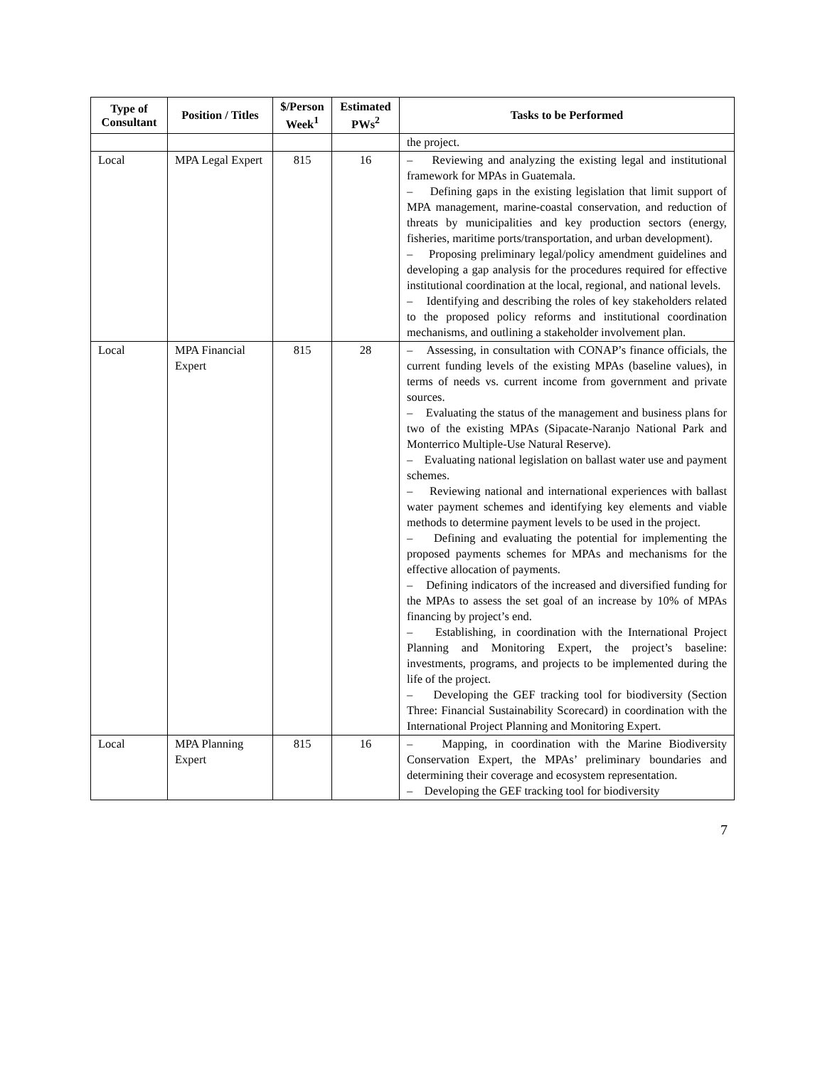| Type of Consultant | Position / Titles | $/Person Week<sup>1</sup> | Estimated PWs<sup>2</sup> | Tasks to be Performed |
| --- | --- | --- | --- | --- |
| | | | | the project. |
| Local | MPA Legal Expert | 815 | 16 | – Reviewing and analyzing the existing legal and institutional framework for MPAs in Guatemala. – Defining gaps in the existing legislation that limit support of MPA management, marine-coastal conservation, and reduction of threats by municipalities and key production sectors (energy, fisheries, maritime ports/transportation, and urban development). – Proposing preliminary legal/policy amendment guidelines and developing a gap analysis for the procedures required for effective institutional coordination at the local, regional, and national levels. – Identifying and describing the roles of key stakeholders related to the proposed policy reforms and institutional coordination mechanisms, and outlining a stakeholder involvement plan. |
| Local | MPA Financial Expert | 815 | 28 | – Assessing, in consultation with CONAP’s finance officials, the current funding levels of the existing MPAs (baseline values), in terms of needs vs. current income from government and private sources. – Evaluating the status of the management and business plans for two of the existing MPAs (Sipacate-Naranjo National Park and Monterrico Multiple-Use Natural Reserve). – Evaluating national legislation on ballast water use and payment schemes. – Reviewing national and international experiences with ballast water payment schemes and identifying key elements and viable methods to determine payment levels to be used in the project. – Defining and evaluating the potential for implementing the proposed payments schemes for MPAs and mechanisms for the effective allocation of payments. – Defining indicators of the increased and diversified funding for the MPAs to assess the set goal of an increase by 10% of MPAs financing by project’s end. – Establishing, in coordination with the International Project Planning and Monitoring Expert, the project’s baseline: investments, programs, and projects to be implemented during the life of the project. – Developing the GEF tracking tool for biodiversity (Section Three: Financial Sustainability Scorecard) in coordination with the International Project Planning and Monitoring Expert. |
| Local | MPA Planning Expert | 815 | 16 | – Mapping, in coordination with the Marine Biodiversity Conservation Expert, the MPAs’ preliminary boundaries and determining their coverage and ecosystem representation. – Developing the GEF tracking tool for biodiversity |
7